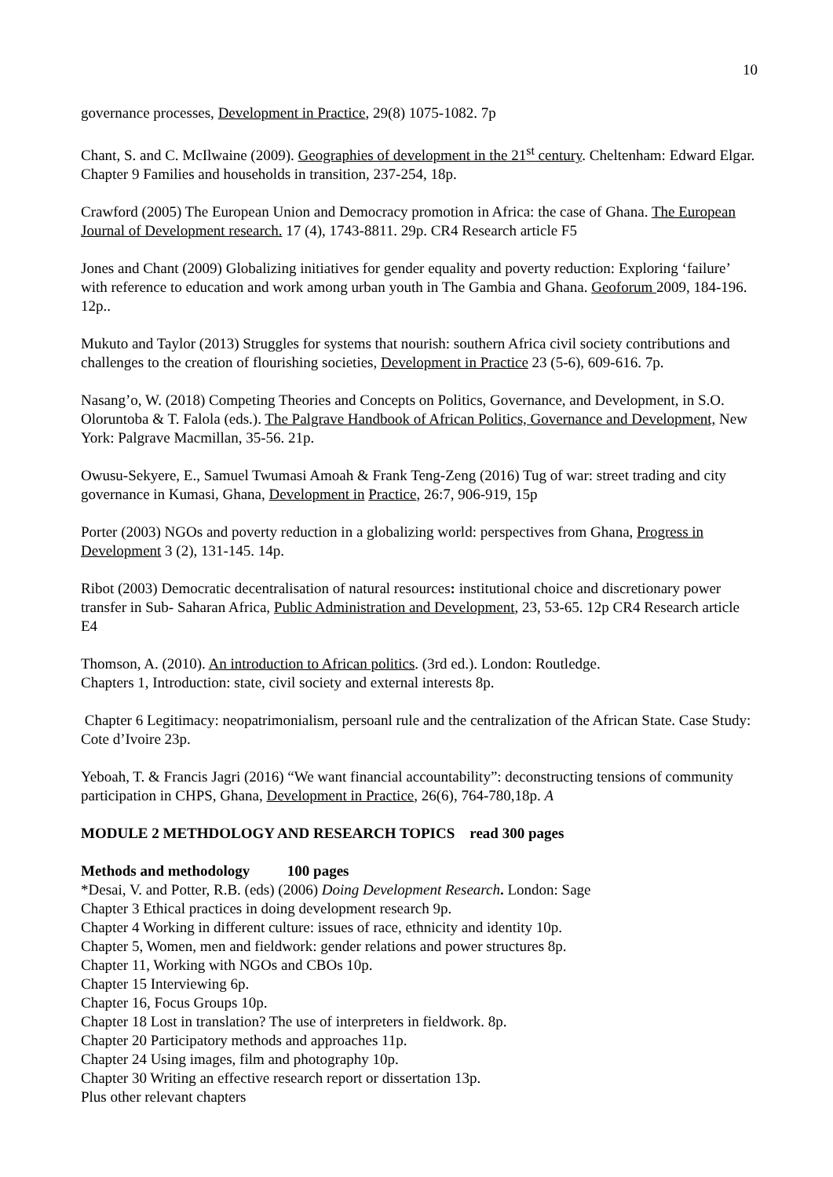10
governance processes, Development in Practice, 29(8) 1075-1082. 7p
Chant, S. and C. McIlwaine (2009). Geographies of development in the 21<sup>st</sup> century. Cheltenham: Edward Elgar. Chapter 9 Families and households in transition, 237-254, 18p.
Crawford (2005) The European Union and Democracy promotion in Africa: the case of Ghana. The European Journal of Development research. 17 (4), 1743-8811. 29p. CR4 Research article F5
Jones and Chant (2009) Globalizing initiatives for gender equality and poverty reduction: Exploring ‘failure’ with reference to education and work among urban youth in The Gambia and Ghana. Geoforum 2009, 184-196. 12p..
Mukuto and Taylor (2013) Struggles for systems that nourish: southern Africa civil society contributions and challenges to the creation of flourishing societies, Development in Practice 23 (5-6), 609-616. 7p.
Nasang’o, W. (2018) Competing Theories and Concepts on Politics, Governance, and Development, in S.O. Oloruntoba & T. Falola (eds.). The Palgrave Handbook of African Politics, Governance and Development, New York: Palgrave Macmillan, 35-56. 21p.
Owusu-Sekyere, E., Samuel Twumasi Amoah & Frank Teng-Zeng (2016) Tug of war: street trading and city governance in Kumasi, Ghana, Development in Practice, 26:7, 906-919, 15p
Porter (2003) NGOs and poverty reduction in a globalizing world: perspectives from Ghana, Progress in Development 3 (2), 131-145. 14p.
Ribot (2003) Democratic decentralisation of natural resources: institutional choice and discretionary power transfer in Sub- Saharan Africa, Public Administration and Development, 23, 53-65. 12p CR4 Research article E4
Thomson, A. (2010). An introduction to African politics. (3rd ed.). London: Routledge.
Chapters 1, Introduction: state, civil society and external interests 8p.
Chapter 6 Legitimacy: neopatrimonialism, persoanl rule and the centralization of the African State. Case Study: Cote d’Ivoire 23p.
Yeboah, T. & Francis Jagri (2016) “We want financial accountability”: deconstructing tensions of community participation in CHPS, Ghana, Development in Practice, 26(6), 764-780,18p. A
MODULE 2 METHDOLOGY AND RESEARCH TOPICS read 300 pages
Methods and methodology 100 pages
*Desai, V. and Potter, R.B. (eds) (2006) Doing Development Research. London: Sage
Chapter 3 Ethical practices in doing development research 9p.
Chapter 4 Working in different culture: issues of race, ethnicity and identity 10p.
Chapter 5, Women, men and fieldwork: gender relations and power structures 8p.
Chapter 11, Working with NGOs and CBOs 10p.
Chapter 15 Interviewing 6p.
Chapter 16, Focus Groups 10p.
Chapter 18 Lost in translation? The use of interpreters in fieldwork. 8p.
Chapter 20 Participatory methods and approaches 11p.
Chapter 24 Using images, film and photography 10p.
Chapter 30 Writing an effective research report or dissertation 13p.
Plus other relevant chapters